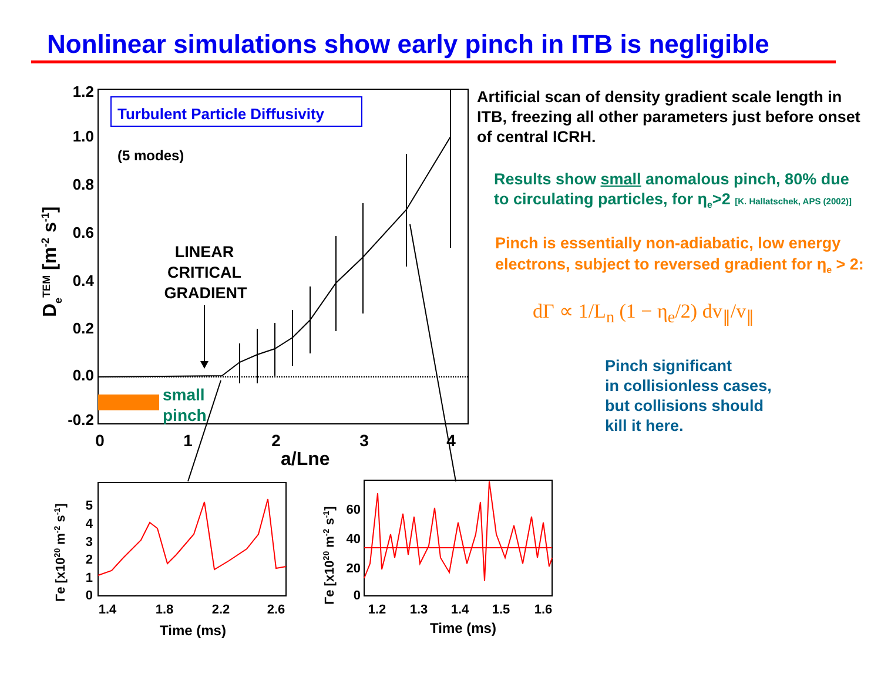Nonlinear simulations show early pinch in ITB is negligible
1.2
1.0
0.8
0.6
0.4
0.2
0.0
-0.2
0
1
2
3
4
a/Lne
DeTEM [m-2 s-1]
Turbulent Particle Diffusivity
(5 modes)
LINEAR
CRITICAL
GRADIENT
small
pinch
0
1
2
3
4
5
1.4
1.8
2.2
2.6
Time (ms)
Γe [x1020 m-2 s-1]
0
20
40
60
1.2
1.3
1.4
1.5
1.6
Time (ms)
Γe [x1020 m-2 s-1]
Artificial scan of density gradient scale length in ITB, freezing all other parameters just before onset of central ICRH.
Results show small anomalous pinch, 80% due to circulating particles, for η<sub>e</sub>>2 [K. Hallatschek, APS (2002)]
Pinch is essentially non-adiabatic, low energy electrons, subject to reversed gradient for η<sub>e</sub> > 2:
dΓ ∝ 1/L<sub>n</sub> (1 − η<sub>e</sub>/2) dv<sub>∥</sub>/v<sub>∥</sub>
Pinch significant
in collisionless cases,
but collisions should
kill it here.